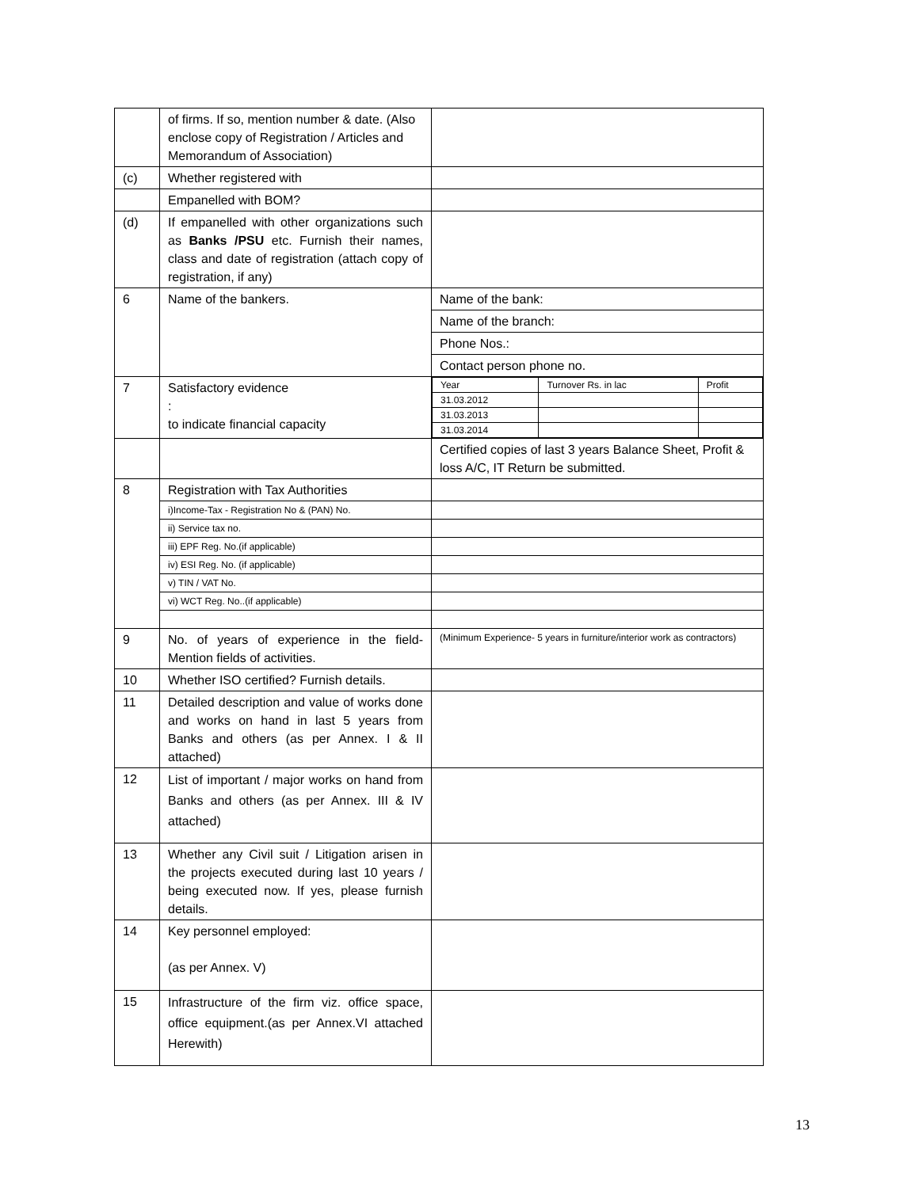| | of firms. If so, mention number & date. (Also enclose copy of Registration / Articles and Memorandum of Association) | |
| (c) | Whether registered with | |
| | Empanelled with BOM? | |
| (d) | If empanelled with other organizations such as Banks /PSU etc. Furnish their names, class and date of registration (attach copy of registration, if any) | |
| 6 | Name of the bankers. | Name of the bank: |
| | | Name of the branch: |
| | | Phone Nos.: |
| | | Contact person phone no. |
| 7 | Satisfactory evidence : to indicate financial capacity | / Year / Turnover Rs. in lac / Profit / / 31.03.2012 / / / / 31.03.2013 / / / / 31.03.2014 / / / |
| | | Certified copies of last 3 years Balance Sheet, Profit & loss A/C, IT Return be submitted. |
| 8 | Registration with Tax Authorities | |
| | i)Income-Tax - Registration No & (PAN) No. | |
| | ii) Service tax no. | |
| | iii) EPF Reg. No.(if applicable) | |
| | iv) ESI Reg. No. (if applicable) | |
| | v) TIN / VAT No. | |
| | vi) WCT Reg. No..(if applicable) | |
| 9 | No. of years of experience in the field- Mention fields of activities. | (Minimum Experience- 5 years in furniture/interior work as contractors) |
| 10 | Whether ISO certified? Furnish details. | |
| 11 | Detailed description and value of works done and works on hand in last 5 years from Banks and others (as per Annex. I & II attached) | |
| 12 | List of important / major works on hand from Banks and others (as per Annex. III & IV attached) | |
| 13 | Whether any Civil suit / Litigation arisen in the projects executed during last 10 years / being executed now. If yes, please furnish details. | |
| 14 | Key personnel employed: (as per Annex. V) | |
| 15 | Infrastructure of the firm viz. office space, office equipment.(as per Annex.VI attached Herewith) | |
13